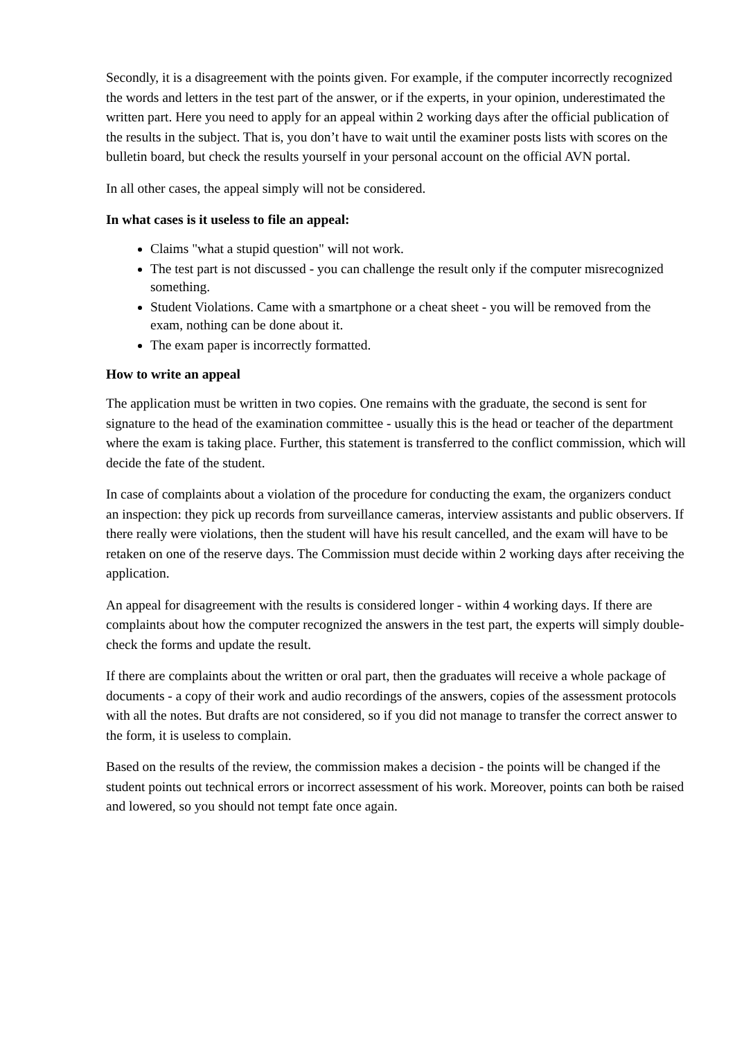Secondly, it is a disagreement with the points given. For example, if the computer incorrectly recognized the words and letters in the test part of the answer, or if the experts, in your opinion, underestimated the written part. Here you need to apply for an appeal within 2 working days after the official publication of the results in the subject. That is, you don’t have to wait until the examiner posts lists with scores on the bulletin board, but check the results yourself in your personal account on the official AVN portal.
In all other cases, the appeal simply will not be considered.
In what cases is it useless to file an appeal:
Claims "what a stupid question" will not work.
The test part is not discussed - you can challenge the result only if the computer misrecognized something.
Student Violations. Came with a smartphone or a cheat sheet - you will be removed from the exam, nothing can be done about it.
The exam paper is incorrectly formatted.
How to write an appeal
The application must be written in two copies. One remains with the graduate, the second is sent for signature to the head of the examination committee - usually this is the head or teacher of the department where the exam is taking place. Further, this statement is transferred to the conflict commission, which will decide the fate of the student.
In case of complaints about a violation of the procedure for conducting the exam, the organizers conduct an inspection: they pick up records from surveillance cameras, interview assistants and public observers. If there really were violations, then the student will have his result cancelled, and the exam will have to be retaken on one of the reserve days. The Commission must decide within 2 working days after receiving the application.
An appeal for disagreement with the results is considered longer - within 4 working days. If there are complaints about how the computer recognized the answers in the test part, the experts will simply double-check the forms and update the result.
If there are complaints about the written or oral part, then the graduates will receive a whole package of documents - a copy of their work and audio recordings of the answers, copies of the assessment protocols with all the notes. But drafts are not considered, so if you did not manage to transfer the correct answer to the form, it is useless to complain.
Based on the results of the review, the commission makes a decision - the points will be changed if the student points out technical errors or incorrect assessment of his work. Moreover, points can both be raised and lowered, so you should not tempt fate once again.